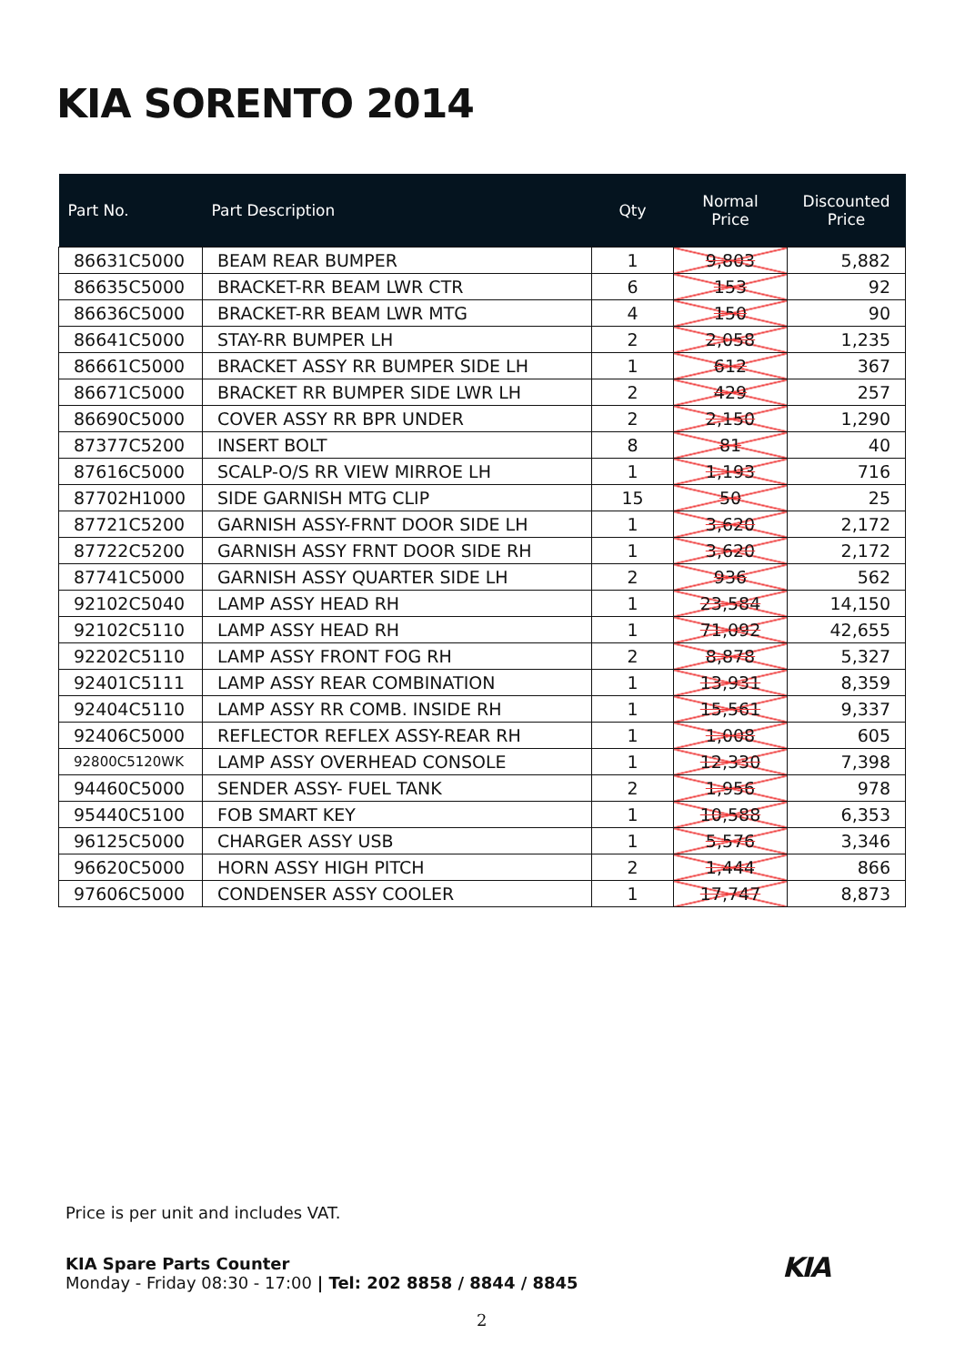KIA SORENTO 2014
| Part No. | Part Description | Qty | Normal Price | Discounted Price |
| --- | --- | --- | --- | --- |
| 86631C5000 | BEAM REAR BUMPER | 1 | 9,803 | 5,882 |
| 86635C5000 | BRACKET-RR BEAM LWR CTR | 6 | 153 | 92 |
| 86636C5000 | BRACKET-RR BEAM LWR MTG | 4 | 150 | 90 |
| 86641C5000 | STAY-RR BUMPER LH | 2 | 2,058 | 1,235 |
| 86661C5000 | BRACKET ASSY RR BUMPER SIDE LH | 1 | 612 | 367 |
| 86671C5000 | BRACKET RR BUMPER SIDE LWR LH | 2 | 429 | 257 |
| 86690C5000 | COVER ASSY RR BPR UNDER | 2 | 2,150 | 1,290 |
| 87377C5200 | INSERT BOLT | 8 | 81 | 40 |
| 87616C5000 | SCALP-O/S RR VIEW MIRROE LH | 1 | 1,193 | 716 |
| 87702H1000 | SIDE GARNISH MTG CLIP | 15 | 50 | 25 |
| 87721C5200 | GARNISH ASSY-FRNT DOOR SIDE LH | 1 | 3,620 | 2,172 |
| 87722C5200 | GARNISH ASSY FRNT DOOR SIDE RH | 1 | 3,620 | 2,172 |
| 87741C5000 | GARNISH ASSY QUARTER SIDE LH | 2 | 936 | 562 |
| 92102C5040 | LAMP ASSY HEAD RH | 1 | 23,584 | 14,150 |
| 92102C5110 | LAMP ASSY HEAD RH | 1 | 71,092 | 42,655 |
| 92202C5110 | LAMP ASSY FRONT FOG RH | 2 | 8,878 | 5,327 |
| 92401C5111 | LAMP ASSY REAR COMBINATION | 1 | 13,931 | 8,359 |
| 92404C5110 | LAMP ASSY RR COMB. INSIDE RH | 1 | 15,561 | 9,337 |
| 92406C5000 | REFLECTOR REFLEX ASSY-REAR RH | 1 | 1,008 | 605 |
| 92800C5120WK | LAMP ASSY OVERHEAD CONSOLE | 1 | 12,330 | 7,398 |
| 94460C5000 | SENDER ASSY- FUEL TANK | 2 | 1,956 | 978 |
| 95440C5100 | FOB SMART KEY | 1 | 10,588 | 6,353 |
| 96125C5000 | CHARGER ASSY USB | 1 | 5,576 | 3,346 |
| 96620C5000 | HORN ASSY HIGH PITCH | 2 | 1,444 | 866 |
| 97606C5000 | CONDENSER ASSY COOLER | 1 | 17,747 | 8,873 |
Price is per unit and includes VAT.
KIA Spare Parts Counter
Monday - Friday 08:30 - 17:00 | Tel: 202 8858 / 8844 / 8845
KIA
2